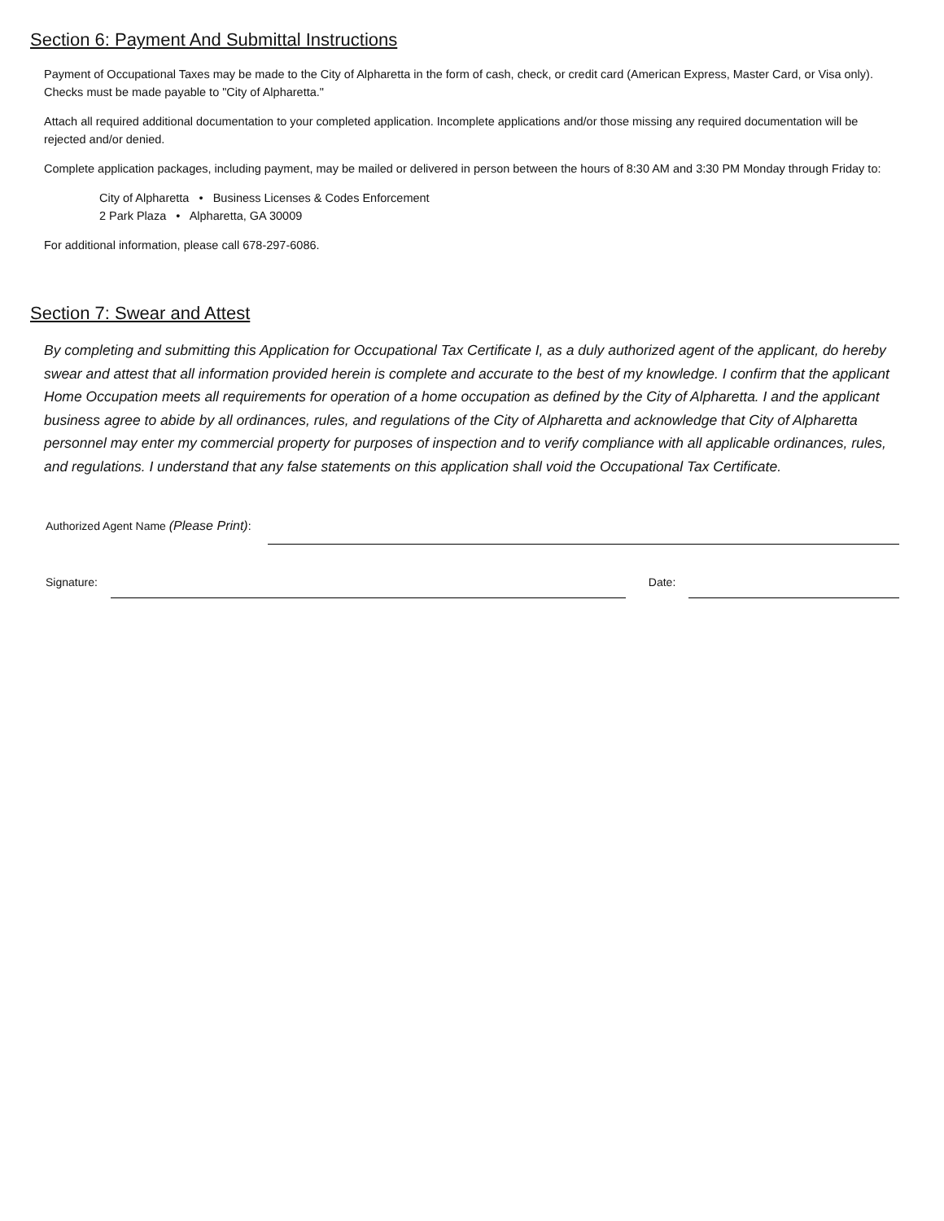Section 6: Payment And Submittal Instructions
Payment of Occupational Taxes may be made to the City of Alpharetta in the form of cash, check, or credit card (American Express, Master Card, or Visa only). Checks must be made payable to "City of Alpharetta."
Attach all required additional documentation to your completed application. Incomplete applications and/or those missing any required documentation will be rejected and/or denied.
Complete application packages, including payment, may be mailed or delivered in person between the hours of 8:30 AM and 3:30 PM Monday through Friday to:
City of Alpharetta • Business Licenses & Codes Enforcement
2 Park Plaza • Alpharetta, GA 30009
For additional information, please call 678-297-6086.
Section 7: Swear and Attest
By completing and submitting this Application for Occupational Tax Certificate I, as a duly authorized agent of the applicant, do hereby swear and attest that all information provided herein is complete and accurate to the best of my knowledge. I confirm that the applicant Home Occupation meets all requirements for operation of a home occupation as defined by the City of Alpharetta. I and the applicant business agree to abide by all ordinances, rules, and regulations of the City of Alpharetta and acknowledge that City of Alpharetta personnel may enter my commercial property for purposes of inspection and to verify compliance with all applicable ordinances, rules, and regulations. I understand that any false statements on this application shall void the Occupational Tax Certificate.
Authorized Agent Name (Please Print):
Signature:
Date: